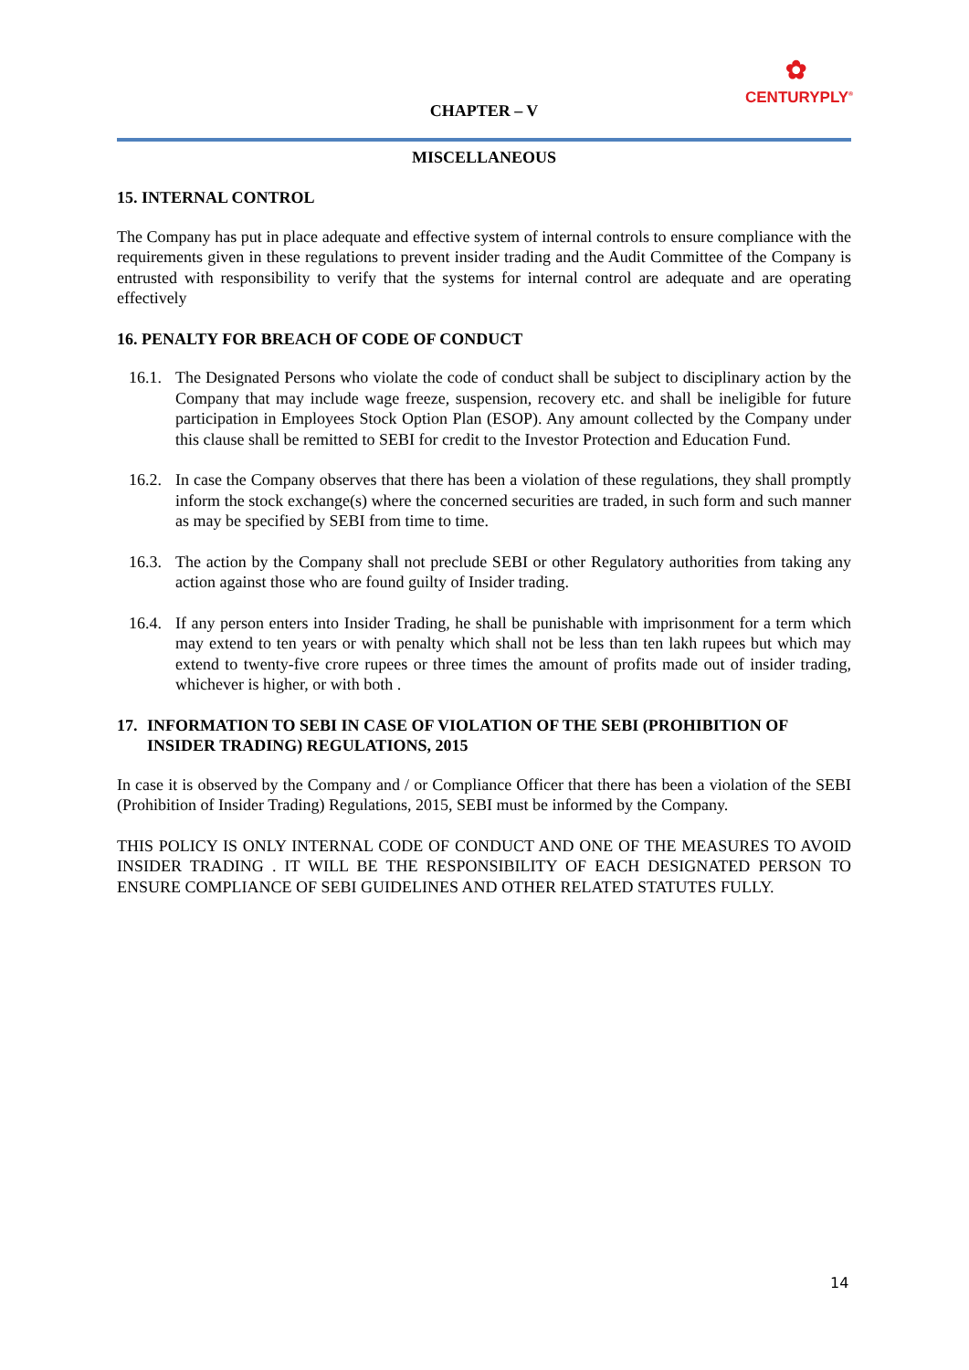✿
CENTURYPLY<sup>®</sup>
CHAPTER – V
MISCELLANEOUS
15. INTERNAL CONTROL
The Company has put in place adequate and effective system of internal controls to ensure compliance with the requirements given in these regulations to prevent insider trading and the Audit Committee of the Company is entrusted with responsibility to verify that the systems for internal control are adequate and are operating effectively
16. PENALTY FOR BREACH OF CODE OF CONDUCT
16.1. The Designated Persons who violate the code of conduct shall be subject to disciplinary action by the Company that may include wage freeze, suspension, recovery etc. and shall be ineligible for future participation in Employees Stock Option Plan (ESOP). Any amount collected by the Company under this clause shall be remitted to SEBI for credit to the Investor Protection and Education Fund.
16.2. In case the Company observes that there has been a violation of these regulations, they shall promptly inform the stock exchange(s) where the concerned securities are traded, in such form and such manner as may be specified by SEBI from time to time.
16.3. The action by the Company shall not preclude SEBI or other Regulatory authorities from taking any action against those who are found guilty of Insider trading.
16.4. If any person enters into Insider Trading, he shall be punishable with imprisonment for a term which may extend to ten years or with penalty which shall not be less than ten lakh rupees but which may extend to twenty-five crore rupees or three times the amount of profits made out of insider trading, whichever is higher, or with both .
17. INFORMATION TO SEBI IN CASE OF VIOLATION OF THE SEBI (PROHIBITION OF INSIDER TRADING) REGULATIONS, 2015
In case it is observed by the Company and / or Compliance Officer that there has been a violation of the SEBI (Prohibition of Insider Trading) Regulations, 2015, SEBI must be informed by the Company.
THIS POLICY IS ONLY INTERNAL CODE OF CONDUCT AND ONE OF THE MEASURES TO AVOID INSIDER TRADING . IT WILL BE THE RESPONSIBILITY OF EACH DESIGNATED PERSON TO ENSURE COMPLIANCE OF SEBI GUIDELINES AND OTHER RELATED STATUTES FULLY.
14